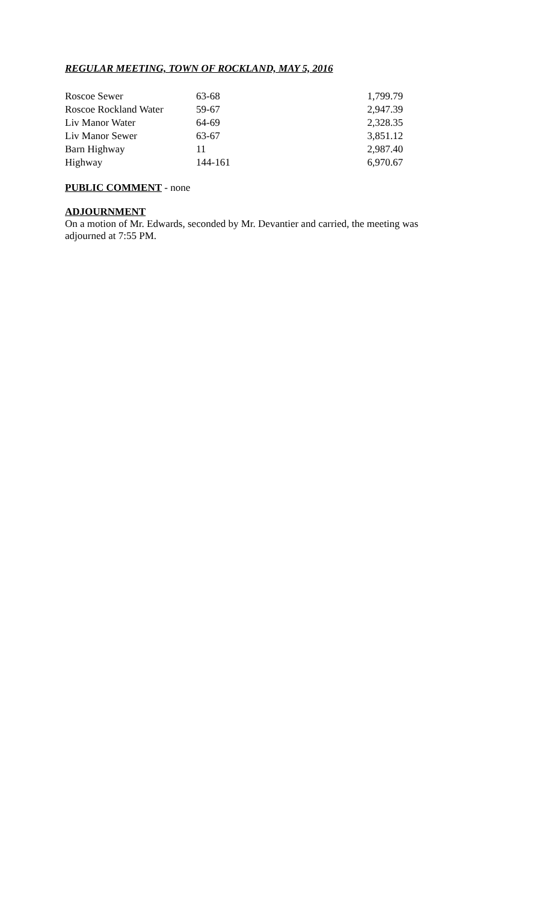REGULAR MEETING, TOWN OF ROCKLAND, MAY 5, 2016
| Roscoe Sewer | 63-68 | 1,799.79 |
| Roscoe Rockland Water | 59-67 | 2,947.39 |
| Liv Manor Water | 64-69 | 2,328.35 |
| Liv Manor Sewer | 63-67 | 3,851.12 |
| Barn Highway | 11 | 2,987.40 |
| Highway | 144-161 | 6,970.67 |
PUBLIC COMMENT - none
ADJOURNMENT
On a motion of Mr. Edwards, seconded by Mr. Devantier and carried, the meeting was
adjourned at 7:55 PM.